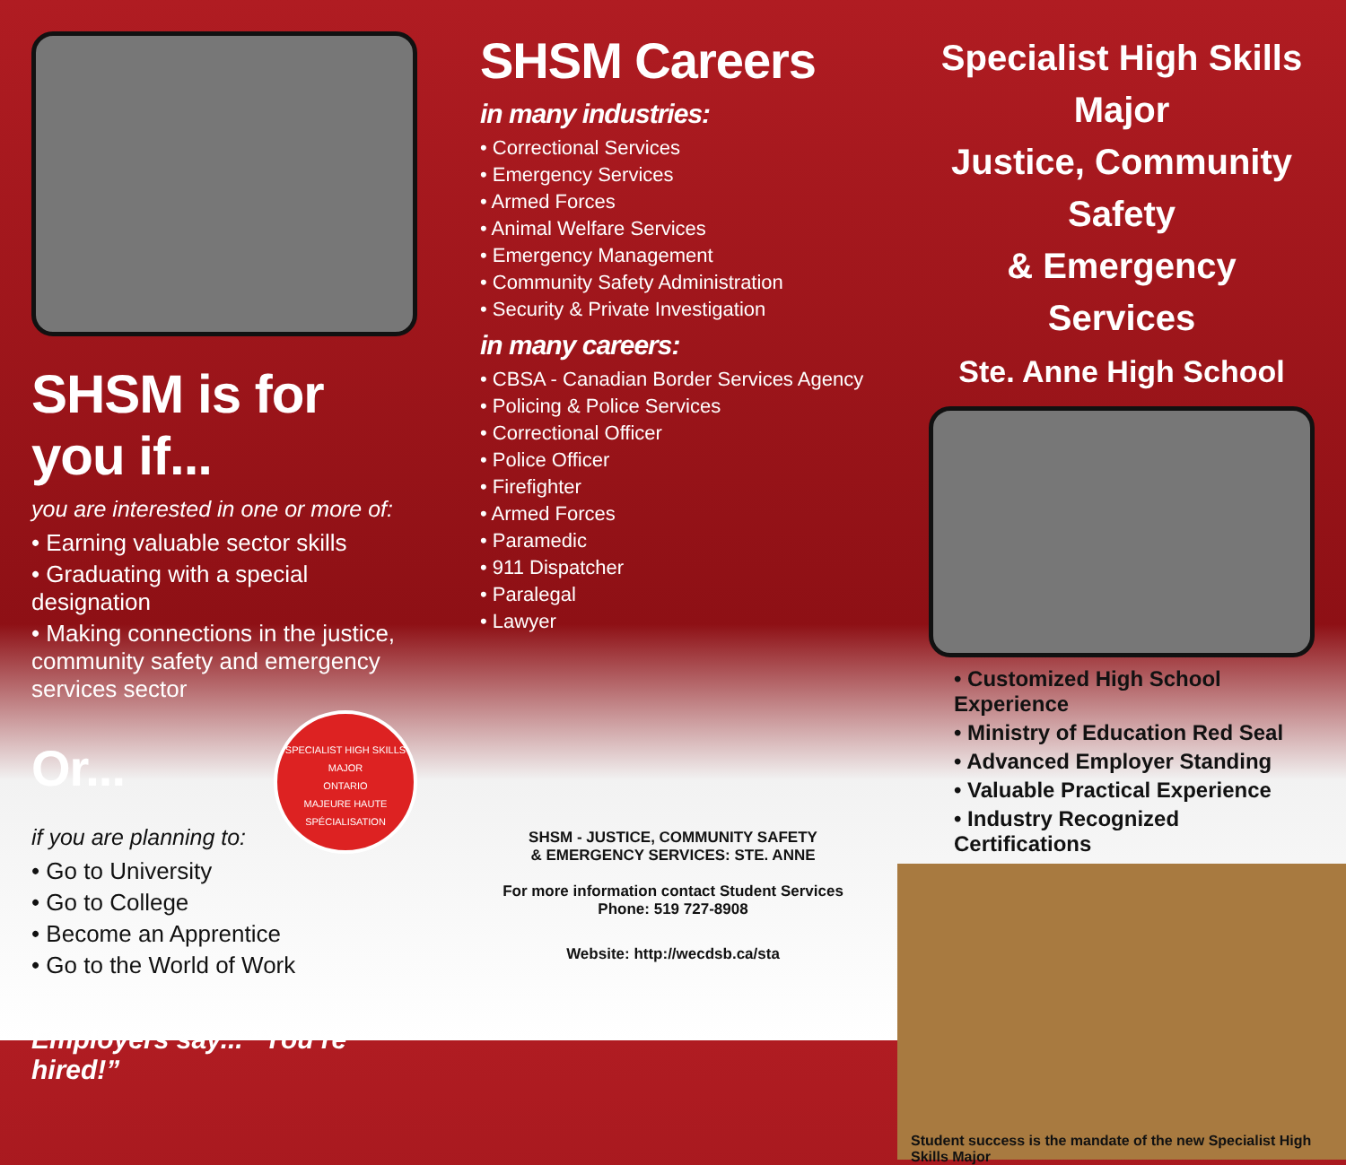SHSM is for you if...
you are interested in one or more of:
• Earning valuable sector skills
• Graduating with a special designation
• Making connections in the justice, community safety and emergency services sector
SPECIALIST HIGH SKILLS MAJOR
ONTARIO
MAJEURE HAUTE SPÉCIALISATION
Or...
if you are planning to:
• Go to University
• Go to College
• Become an Apprentice
• Go to the World of Work
Employers say... “You’re hired!”
SHSM Careers
in many industries:
• Correctional Services
• Emergency Services
• Armed Forces
• Animal Welfare Services
• Emergency Management
• Community Safety Administration
• Security & Private Investigation
in many careers:
• CBSA - Canadian Border Services Agency
• Policing & Police Services
• Correctional Officer
• Police Officer
• Firefighter
• Armed Forces
• Paramedic
• 911 Dispatcher
• Paralegal
• Lawyer
SHSM - JUSTICE, COMMUNITY SAFETY
& EMERGENCY SERVICES: STE. ANNE
For more information contact Student Services
Phone: 519 727-8908
Website: http://wecdsb.ca/sta
Specialist High Skills Major
Justice, Community Safety
& Emergency Services
Ste. Anne High School
• Customized High School Experience
• Ministry of Education Red Seal
• Advanced Employer Standing
• Valuable Practical Experience
• Industry Recognized Certifications
Student success is the mandate of the new Specialist High Skills Major